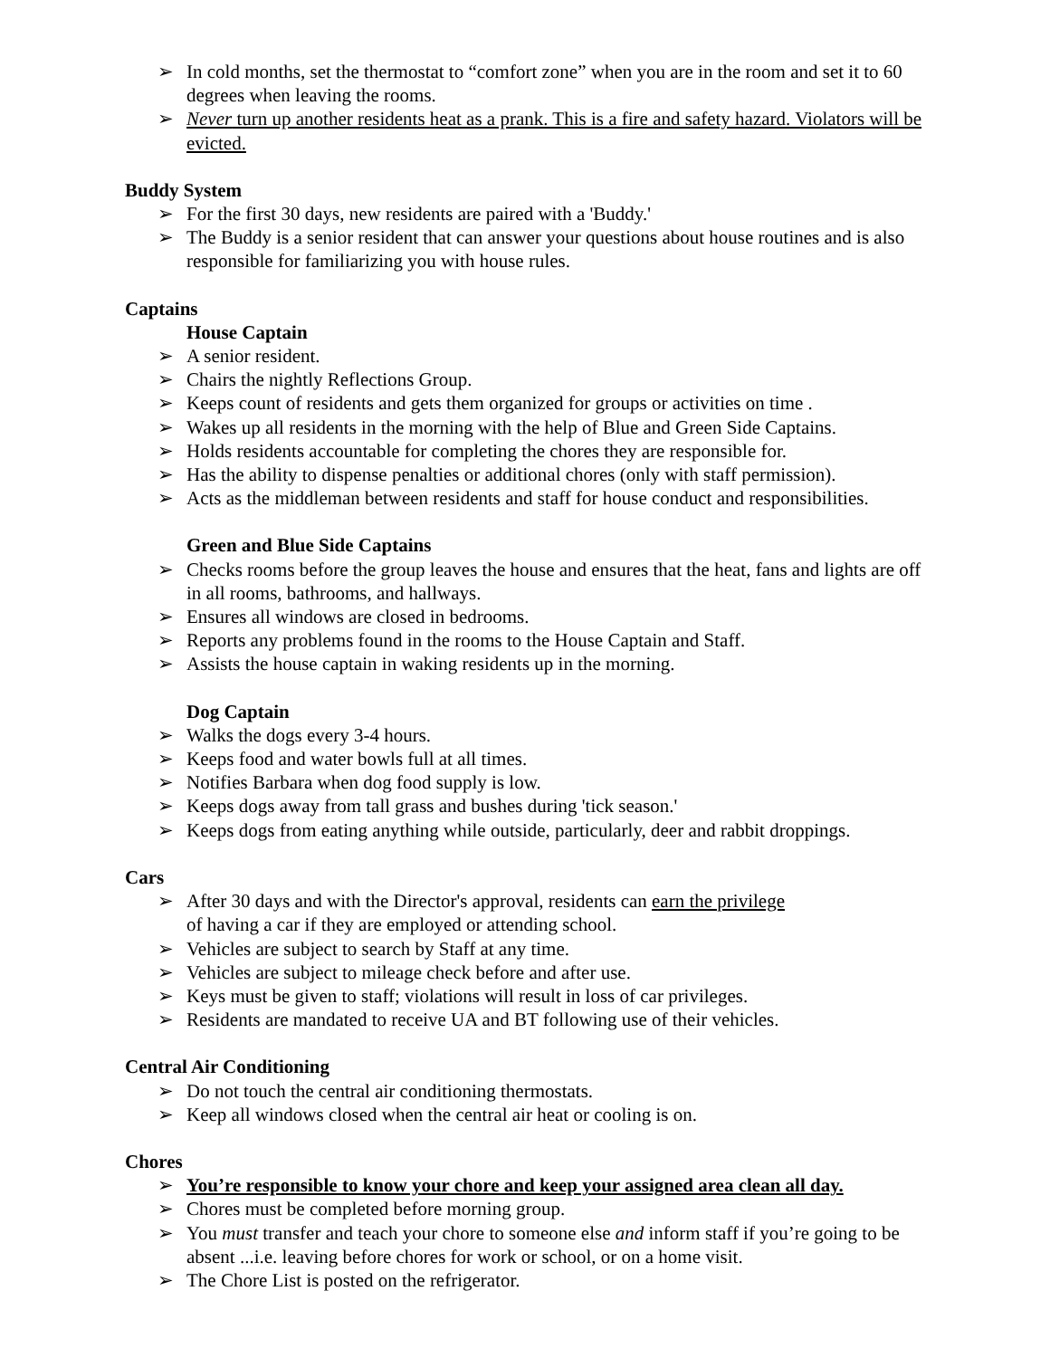➢ In cold months, set the thermostat to “comfort zone” when you are in the room and set it to 60 degrees when leaving the rooms.
➢ Never turn up another residents heat as a prank. This is a fire and safety hazard. Violators will be evicted.
Buddy System
➢ For the first 30 days, new residents are paired with a 'Buddy.'
➢ The Buddy is a senior resident that can answer your questions about house routines and is also responsible for familiarizing you with house rules.
Captains
House Captain
➢ A senior resident.
➢ Chairs the nightly Reflections Group.
➢ Keeps count of residents and gets them organized for groups or activities on time .
➢ Wakes up all residents in the morning with the help of Blue and Green Side Captains.
➢ Holds residents accountable for completing the chores they are responsible for.
➢ Has the ability to dispense penalties or additional chores (only with staff permission).
➢ Acts as the middleman between residents and staff for house conduct and responsibilities.
Green and Blue Side Captains
➢ Checks rooms before the group leaves the house and ensures that the heat, fans and lights are off in all rooms, bathrooms, and hallways.
➢ Ensures all windows are closed in bedrooms.
➢ Reports any problems found in the rooms to the House Captain and Staff.
➢ Assists the house captain in waking residents up in the morning.
Dog Captain
➢ Walks the dogs every 3-4 hours.
➢ Keeps food and water bowls full at all times.
➢ Notifies Barbara when dog food supply is low.
➢ Keeps dogs away from tall grass and bushes during 'tick season.'
➢ Keeps dogs from eating anything while outside, particularly, deer and rabbit droppings.
Cars
➢ After 30 days and with the Director's approval, residents can earn the privilege
of having a car if they are employed or attending school.
➢ Vehicles are subject to search by Staff at any time.
➢ Vehicles are subject to mileage check before and after use.
➢ Keys must be given to staff; violations will result in loss of car privileges.
➢ Residents are mandated to receive UA and BT following use of their vehicles.
Central Air Conditioning
➢ Do not touch the central air conditioning thermostats.
➢ Keep all windows closed when the central air heat or cooling is on.
Chores
➢ You’re responsible to know your chore and keep your assigned area clean all day.
➢ Chores must be completed before morning group.
➢ You must transfer and teach your chore to someone else and inform staff if you’re going to be absent ...i.e. leaving before chores for work or school, or on a home visit.
➢ The Chore List is posted on the refrigerator.